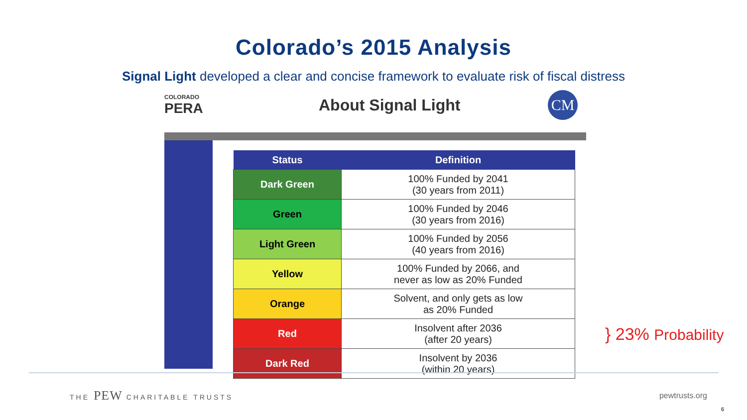Colorado’s 2015 Analysis
Signal Light developed a clear and concise framework to evaluate risk of fiscal distress
COLORADO
PERA
About Signal Light
CM
| Status | Definition |
| --- | --- |
| Dark Green | 100% Funded by 2041 (30 years from 2011) |
| Green | 100% Funded by 2046 (30 years from 2016) |
| Light Green | 100% Funded by 2056 (40 years from 2016) |
| Yellow | 100% Funded by 2066, and never as low as 20% Funded |
| Orange | Solvent, and only gets as low as 20% Funded |
| Red | Insolvent after 2036 (after 20 years) |
| Dark Red | Insolvent by 2036 (within 20 years) |
} 23% Probability
THE PEW CHARITABLE TRUSTS pewtrusts.org
6